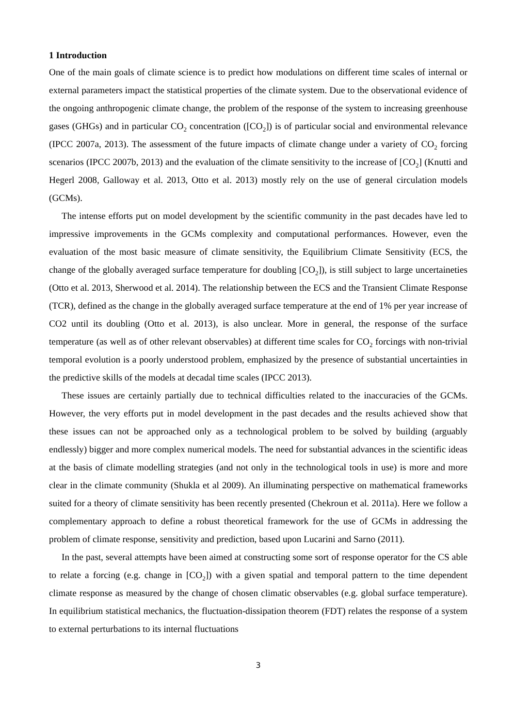1 Introduction
One of the main goals of climate science is to predict how modulations on different time scales of internal or external parameters impact the statistical properties of the climate system. Due to the observational evidence of the ongoing anthropogenic climate change, the problem of the response of the system to increasing greenhouse gases (GHGs) and in particular CO<sub>2</sub> concentration ([CO<sub>2</sub>]) is of particular social and environmental relevance (IPCC 2007a, 2013). The assessment of the future impacts of climate change under a variety of CO<sub>2</sub> forcing scenarios (IPCC 2007b, 2013) and the evaluation of the climate sensitivity to the increase of [CO<sub>2</sub>] (Knutti and Hegerl 2008, Galloway et al. 2013, Otto et al. 2013) mostly rely on the use of general circulation models (GCMs).
The intense efforts put on model development by the scientific community in the past decades have led to impressive improvements in the GCMs complexity and computational performances. However, even the evaluation of the most basic measure of climate sensitivity, the Equilibrium Climate Sensitivity (ECS, the change of the globally averaged surface temperature for doubling [CO<sub>2</sub>]), is still subject to large uncertaineties (Otto et al. 2013, Sherwood et al. 2014). The relationship between the ECS and the Transient Climate Response (TCR), defined as the change in the globally averaged surface temperature at the end of 1% per year increase of CO2 until its doubling (Otto et al. 2013), is also unclear. More in general, the response of the surface temperature (as well as of other relevant observables) at different time scales for CO<sub>2</sub> forcings with non-trivial temporal evolution is a poorly understood problem, emphasized by the presence of substantial uncertainties in the predictive skills of the models at decadal time scales (IPCC 2013).
These issues are certainly partially due to technical difficulties related to the inaccuracies of the GCMs. However, the very efforts put in model development in the past decades and the results achieved show that these issues can not be approached only as a technological problem to be solved by building (arguably endlessly) bigger and more complex numerical models. The need for substantial advances in the scientific ideas at the basis of climate modelling strategies (and not only in the technological tools in use) is more and more clear in the climate community (Shukla et al 2009). An illuminating perspective on mathematical frameworks suited for a theory of climate sensitivity has been recently presented (Chekroun et al. 2011a). Here we follow a complementary approach to define a robust theoretical framework for the use of GCMs in addressing the problem of climate response, sensitivity and prediction, based upon Lucarini and Sarno (2011).
In the past, several attempts have been aimed at constructing some sort of response operator for the CS able to relate a forcing (e.g. change in [CO<sub>2</sub>]) with a given spatial and temporal pattern to the time dependent climate response as measured by the change of chosen climatic observables (e.g. global surface temperature). In equilibrium statistical mechanics, the fluctuation-dissipation theorem (FDT) relates the response of a system to external perturbations to its internal fluctuations
3